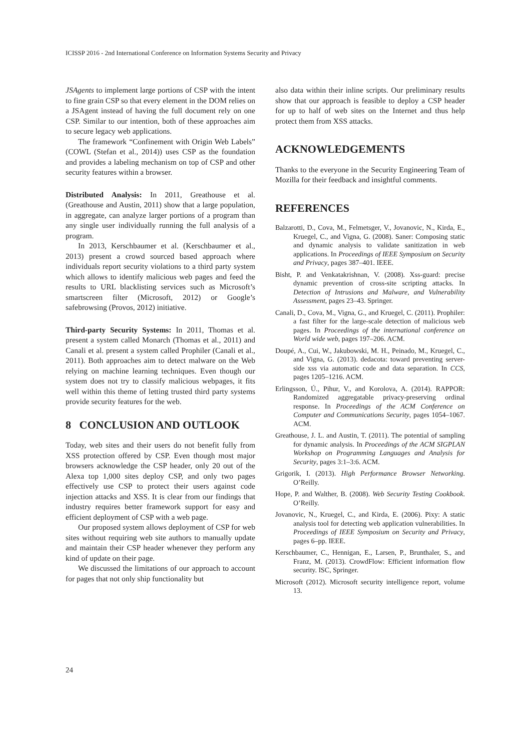ICISSP 2016 - 2nd International Conference on Information Systems Security and Privacy
JSAgents to implement large portions of CSP with the intent to fine grain CSP so that every element in the DOM relies on a JSAgent instead of having the full document rely on one CSP. Similar to our intention, both of these approaches aim to secure legacy web applications.
The framework “Confinement with Origin Web Labels” (COWL (Stefan et al., 2014)) uses CSP as the foundation and provides a labeling mechanism on top of CSP and other security features within a browser.
Distributed Analysis: In 2011, Greathouse et al. (Greathouse and Austin, 2011) show that a large population, in aggregate, can analyze larger portions of a program than any single user individually running the full analysis of a program.
In 2013, Kerschbaumer et al. (Kerschbaumer et al., 2013) present a crowd sourced based approach where individuals report security violations to a third party system which allows to identify malicious web pages and feed the results to URL blacklisting services such as Microsoft’s smartscreen filter (Microsoft, 2012) or Google’s safebrowsing (Provos, 2012) initiative.
Third-party Security Systems: In 2011, Thomas et al. present a system called Monarch (Thomas et al., 2011) and Canali et al. present a system called Prophiler (Canali et al., 2011). Both approaches aim to detect malware on the Web relying on machine learning techniques. Even though our system does not try to classify malicious webpages, it fits well within this theme of letting trusted third party systems provide security features for the web.
8 CONCLUSION AND OUTLOOK
Today, web sites and their users do not benefit fully from XSS protection offered by CSP. Even though most major browsers acknowledge the CSP header, only 20 out of the Alexa top 1,000 sites deploy CSP, and only two pages effectively use CSP to protect their users against code injection attacks and XSS. It is clear from our findings that industry requires better framework support for easy and efficient deployment of CSP with a web page.
Our proposed system allows deployment of CSP for web sites without requiring web site authors to manually update and maintain their CSP header whenever they perform any kind of update on their page.
We discussed the limitations of our approach to account for pages that not only ship functionality but
also data within their inline scripts. Our preliminary results show that our approach is feasible to deploy a CSP header for up to half of web sites on the Internet and thus help protect them from XSS attacks.
ACKNOWLEDGEMENTS
Thanks to the everyone in the Security Engineering Team of Mozilla for their feedback and insightful comments.
REFERENCES
Balzarotti, D., Cova, M., Felmetsger, V., Jovanovic, N., Kirda, E., Kruegel, C., and Vigna, G. (2008). Saner: Composing static and dynamic analysis to validate sanitization in web applications. In Proceedings of IEEE Symposium on Security and Privacy, pages 387–401. IEEE.
Bisht, P. and Venkatakrishnan, V. (2008). Xss-guard: precise dynamic prevention of cross-site scripting attacks. In Detection of Intrusions and Malware, and Vulnerability Assessment, pages 23–43. Springer.
Canali, D., Cova, M., Vigna, G., and Kruegel, C. (2011). Prophiler: a fast filter for the large-scale detection of malicious web pages. In Proceedings of the international conference on World wide web, pages 197–206. ACM.
Doupé, A., Cui, W., Jakubowski, M. H., Peinado, M., Kruegel, C., and Vigna, G. (2013). dedacota: toward preventing server-side xss via automatic code and data separation. In CCS, pages 1205–1216. ACM.
Erlingsson, Ú., Pihur, V., and Korolova, A. (2014). RAPPOR: Randomized aggregatable privacy-preserving ordinal response. In Proceedings of the ACM Conference on Computer and Communications Security, pages 1054–1067. ACM.
Greathouse, J. L. and Austin, T. (2011). The potential of sampling for dynamic analysis. In Proceedings of the ACM SIGPLAN Workshop on Programming Languages and Analysis for Security, pages 3:1–3:6. ACM.
Grigorik, I. (2013). High Performance Browser Networking. O’Reilly.
Hope, P. and Walther, B. (2008). Web Security Testing Cookbook. O’Reilly.
Jovanovic, N., Kruegel, C., and Kirda, E. (2006). Pixy: A static analysis tool for detecting web application vulnerabilities. In Proceedings of IEEE Symposium on Security and Privacy, pages 6–pp. IEEE.
Kerschbaumer, C., Hennigan, E., Larsen, P., Brunthaler, S., and Franz, M. (2013). CrowdFlow: Efficient information flow security. ISC, Springer.
Microsoft (2012). Microsoft security intelligence report, volume 13.
24